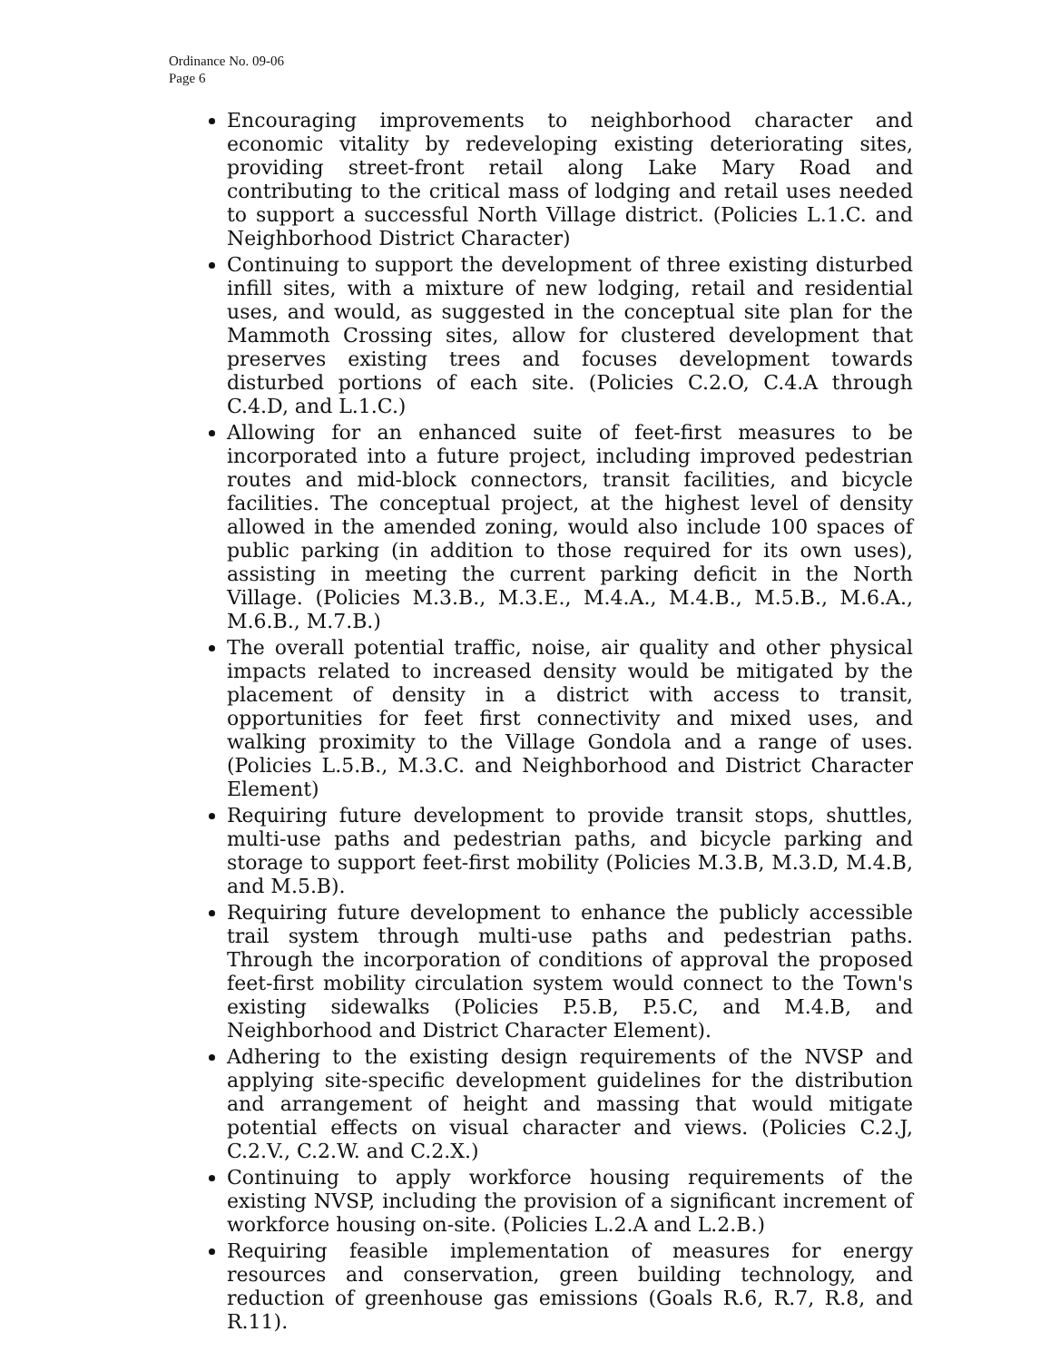Ordinance No. 09-06
Page 6
Encouraging improvements to neighborhood character and economic vitality by redeveloping existing deteriorating sites, providing street-front retail along Lake Mary Road and contributing to the critical mass of lodging and retail uses needed to support a successful North Village district. (Policies L.1.C. and Neighborhood District Character)
Continuing to support the development of three existing disturbed infill sites, with a mixture of new lodging, retail and residential uses, and would, as suggested in the conceptual site plan for the Mammoth Crossing sites, allow for clustered development that preserves existing trees and focuses development towards disturbed portions of each site. (Policies C.2.O, C.4.A through C.4.D, and L.1.C.)
Allowing for an enhanced suite of feet-first measures to be incorporated into a future project, including improved pedestrian routes and mid-block connectors, transit facilities, and bicycle facilities. The conceptual project, at the highest level of density allowed in the amended zoning, would also include 100 spaces of public parking (in addition to those required for its own uses), assisting in meeting the current parking deficit in the North Village. (Policies M.3.B., M.3.E., M.4.A., M.4.B., M.5.B., M.6.A., M.6.B., M.7.B.)
The overall potential traffic, noise, air quality and other physical impacts related to increased density would be mitigated by the placement of density in a district with access to transit, opportunities for feet first connectivity and mixed uses, and walking proximity to the Village Gondola and a range of uses. (Policies L.5.B., M.3.C. and Neighborhood and District Character Element)
Requiring future development to provide transit stops, shuttles, multi-use paths and pedestrian paths, and bicycle parking and storage to support feet-first mobility (Policies M.3.B, M.3.D, M.4.B, and M.5.B).
Requiring future development to enhance the publicly accessible trail system through multi-use paths and pedestrian paths. Through the incorporation of conditions of approval the proposed feet-first mobility circulation system would connect to the Town's existing sidewalks (Policies P.5.B, P.5.C, and M.4.B, and Neighborhood and District Character Element).
Adhering to the existing design requirements of the NVSP and applying site-specific development guidelines for the distribution and arrangement of height and massing that would mitigate potential effects on visual character and views. (Policies C.2.J, C.2.V., C.2.W. and C.2.X.)
Continuing to apply workforce housing requirements of the existing NVSP, including the provision of a significant increment of workforce housing on-site. (Policies L.2.A and L.2.B.)
Requiring feasible implementation of measures for energy resources and conservation, green building technology, and reduction of greenhouse gas emissions (Goals R.6, R.7, R.8, and R.11).